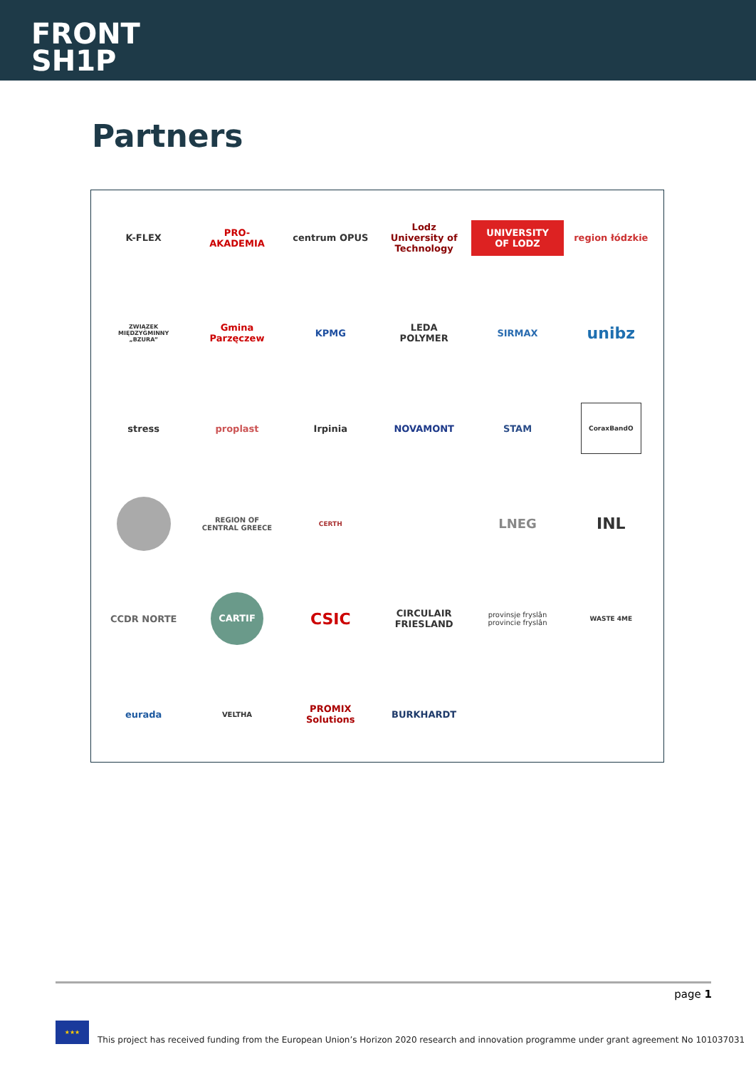FRONT
SH1P
Partners
K-FLEX
PRO-AKADEMIA
centrum OPUS
Lodz University of Technology
UNIVERSITY OF LODZ
region łódzkie
ZWIĄZEK MIĘDZYGMINNY „BZURA”
Gmina Parzęczew
KPMG
LEDA POLYMER
SIRMAX
unibz
stress
proplast
Irpinia
NOVAMONT
STAM
CoraxBandO
REGION OF CENTRAL GREECE
CERTH
​
LNEG
INL
CCDR NORTE
CARTIF
CSIC
CIRCULAIR FRIESLAND
provinsje fryslân provincie fryslân
WASTE 4ME
eurada
VELTHA
PROMIX Solutions
BURKHARDT
page 1
★★★
This project has received funding from the European Union’s Horizon 2020 research and innovation programme under grant agreement No 101037031